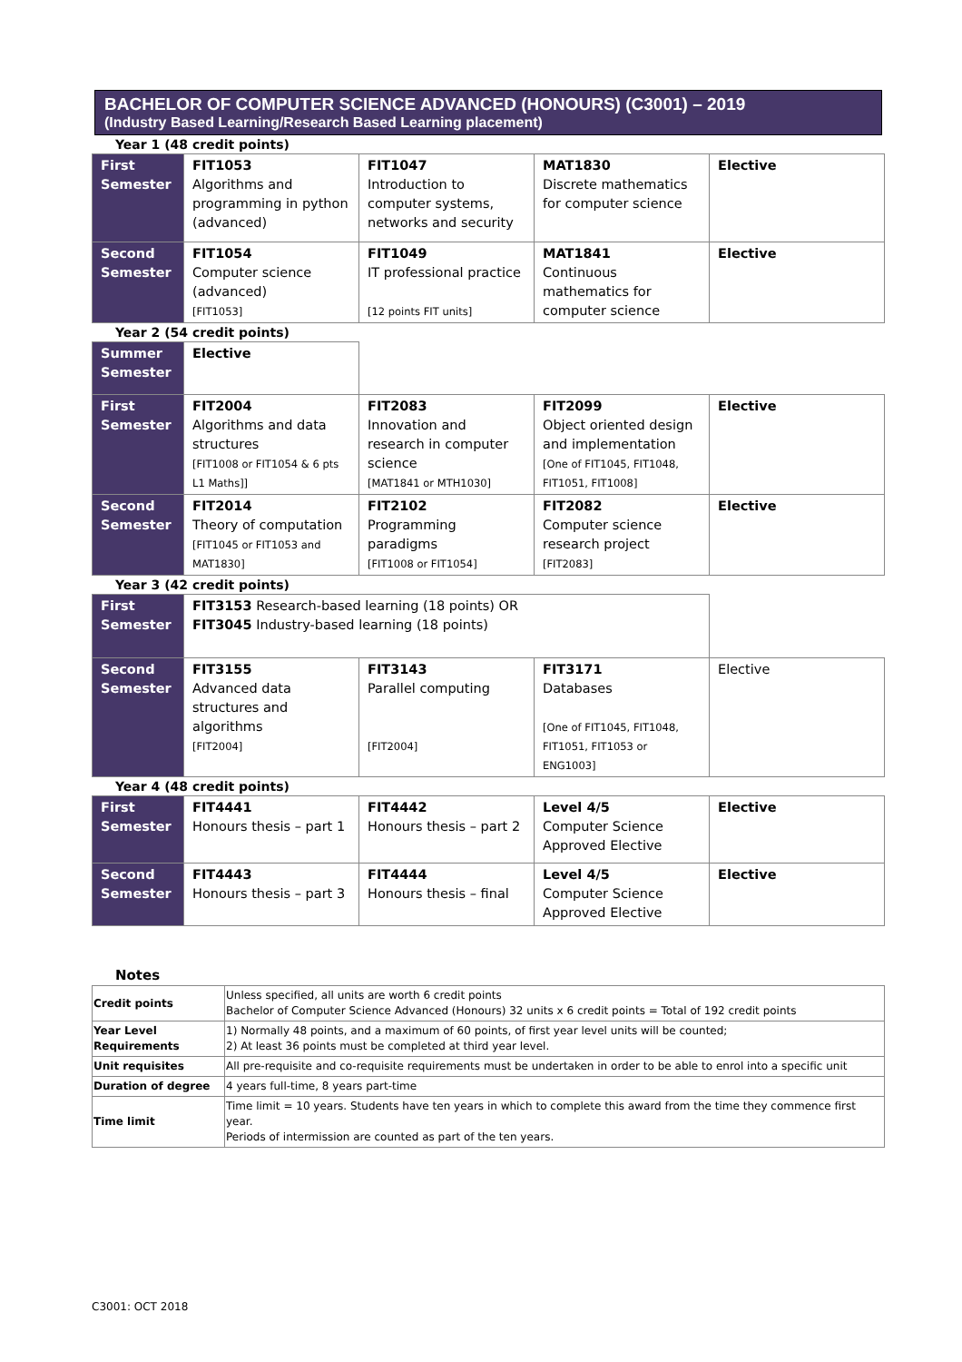BACHELOR OF COMPUTER SCIENCE ADVANCED (HONOURS) (C3001) – 2019
(Industry Based Learning/Research Based Learning placement)
Year 1 (48 credit points)
| First Semester | FIT1053 Algorithms and programming in python (advanced) | FIT1047 Introduction to computer systems, networks and security | MAT1830 Discrete mathematics for computer science | Elective |
| Second Semester | FIT1054 Computer science (advanced) [FIT1053] | FIT1049 IT professional practice [12 points FIT units] | MAT1841 Continuous mathematics for computer science | Elective |
Year 2 (54 credit points)
| Summer Semester | Elective | | | |
| First Semester | FIT2004 Algorithms and data structures [FIT1008 or FIT1054 & 6 pts L1 Maths]] | FIT2083 Innovation and research in computer science [MAT1841 or MTH1030] | FIT2099 Object oriented design and implementation [One of FIT1045, FIT1048, FIT1051, FIT1008] | Elective |
| Second Semester | FIT2014 Theory of computation [FIT1045 or FIT1053 and MAT1830] | FIT2102 Programming paradigms [FIT1008 or FIT1054] | FIT2082 Computer science research project [FIT2083] | Elective |
Year 3 (42 credit points)
| First Semester | FIT3153 Research-based learning (18 points) OR FIT3045 Industry-based learning (18 points) | | | |
| Second Semester | FIT3155 Advanced data structures and algorithms [FIT2004] | FIT3143 Parallel computing [FIT2004] | FIT3171 Databases [One of FIT1045, FIT1048, FIT1051, FIT1053 or ENG1003] | Elective |
Year 4 (48 credit points)
| First Semester | FIT4441 Honours thesis – part 1 | FIT4442 Honours thesis – part 2 | Level 4/5 Computer Science Approved Elective | Elective |
| Second Semester | FIT4443 Honours thesis – part 3 | FIT4444 Honours thesis – final | Level 4/5 Computer Science Approved Elective | Elective |
Notes
| Credit points | Unless specified, all units are worth 6 credit points Bachelor of Computer Science Advanced (Honours) 32 units x 6 credit points = Total of 192 credit points |
| Year Level Requirements | 1) Normally 48 points, and a maximum of 60 points, of first year level units will be counted; 2) At least 36 points must be completed at third year level. |
| Unit requisites | All pre-requisite and co-requisite requirements must be undertaken in order to be able to enrol into a specific unit |
| Duration of degree | 4 years full-time, 8 years part-time |
| Time limit | Time limit = 10 years. Students have ten years in which to complete this award from the time they commence first year. Periods of intermission are counted as part of the ten years. |
C3001: OCT 2018